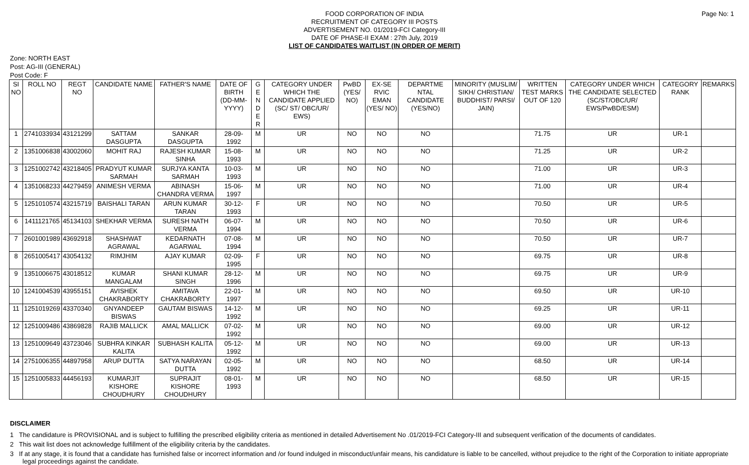FOOD CORPORATION OF INDIA
RECRUITMENT OF CATEGORY III POSTS
ADVERTISEMENT NO. 01/2019-FCI Category-III
DATE OF PHASE-II EXAM : 27th July, 2019
LIST OF CANDIDATES WAITLIST (IN ORDER OF MERIT)
Page No: 1
Zone: NORTH EAST
Post: AG-III (GENERAL)
Post Code: F
| SI NO | ROLL NO | REGT NO | CANDIDATE NAME | FATHER'S NAME | DATE OF BIRTH (DD-MM-YYYY) | G E N D E R | CATEGORY UNDER WHICH THE CANDIDATE APPLIED (SC/ ST/ OBC/UR/ EWS) | PwBD (YES/ NO) | EX-SE RVIC EMAN (YES/ NO) | DEPARTME NTAL CANDIDATE (YES/NO) | MINORITY (MUSLIM/ SIKH/ CHRISTIAN/ BUDDHIST/ PARSI/ JAIN) | WRITTEN TEST MARKS OUT OF 120 | CATEGORY UNDER WHICH THE CANDIDATE SELECTED (SC/ST/OBC/UR/ EWS/PwBD/ESM) | CATEGORY RANK | REMARKS |
| --- | --- | --- | --- | --- | --- | --- | --- | --- | --- | --- | --- | --- | --- | --- | --- |
| 1 | 2741033934 | 43121299 | SATTAM DASGUPTA | SANKAR DASGUPTA | 28-09-1992 | M | UR | NO | NO | NO | | 71.75 | UR | UR-1 | |
| 2 | 1351006838 | 43002060 | MOHIT RAJ | RAJESH KUMAR SINHA | 15-08-1993 | M | UR | NO | NO | NO | | 71.25 | UR | UR-2 | |
| 3 | 1251002742 | 43218405 | PRADYUT KUMAR SARMAH | SURJYA KANTA SARMAH | 10-03-1993 | M | UR | NO | NO | NO | | 71.00 | UR | UR-3 | |
| 4 | 1351068233 | 44279459 | ANIMESH VERMA | ABINASH CHANDRA VERMA | 15-06-1997 | M | UR | NO | NO | NO | | 71.00 | UR | UR-4 | |
| 5 | 1251010574 | 43215719 | BAISHALI TARAN | ARUN KUMAR TARAN | 30-12-1993 | F | UR | NO | NO | NO | | 70.50 | UR | UR-5 | |
| 6 | 1411121765 | 45134103 | SHEKHAR VERMA | SURESH NATH VERMA | 06-07-1994 | M | UR | NO | NO | NO | | 70.50 | UR | UR-6 | |
| 7 | 2601001989 | 43692918 | SHASHWAT AGRAWAL | KEDARNATH AGARWAL | 07-08-1994 | M | UR | NO | NO | NO | | 70.50 | UR | UR-7 | |
| 8 | 2651005417 | 43054132 | RIMJHIM | AJAY KUMAR | 02-09-1995 | F | UR | NO | NO | NO | | 69.75 | UR | UR-8 | |
| 9 | 1351006675 | 43018512 | KUMAR MANGALAM | SHANI KUMAR SINGH | 28-12-1996 | M | UR | NO | NO | NO | | 69.75 | UR | UR-9 | |
| 10 | 1241004539 | 43955151 | AVISHEK CHAKRABORTY | AMITAVA CHAKRABORTY | 22-01-1997 | M | UR | NO | NO | NO | | 69.50 | UR | UR-10 | |
| 11 | 1251019269 | 43370340 | GNYANDEEP BISWAS | GAUTAM BISWAS | 14-12-1992 | M | UR | NO | NO | NO | | 69.25 | UR | UR-11 | |
| 12 | 1251009486 | 43869828 | RAJIB MALLICK | AMAL MALLICK | 07-02-1992 | M | UR | NO | NO | NO | | 69.00 | UR | UR-12 | |
| 13 | 1251009649 | 43723046 | SUBHRA KINKAR KALITA | SUBHASH KALITA | 05-12-1992 | M | UR | NO | NO | NO | | 69.00 | UR | UR-13 | |
| 14 | 2751006355 | 44897958 | ARUP DUTTA | SATYA NARAYAN DUTTA | 02-05-1992 | M | UR | NO | NO | NO | | 68.50 | UR | UR-14 | |
| 15 | 1251005833 | 44456193 | KUMARJIT KISHORE CHOUDHURY | SUPRAJIT KISHORE CHOUDHURY | 08-01-1993 | M | UR | NO | NO | NO | | 68.50 | UR | UR-15 | |
DISCLAIMER
1 The candidature is PROVISIONAL and is subject to fulfilling the prescribed eligibility criteria as mentioned in detailed Advertisement No .01/2019-FCI Category-III and subsequent verification of the documents of candidates.
2 This wait list does not acknowledge fulfillment of the eligibility criteria by the candidates.
3 If at any stage, it is found that a candidate has furnished false or incorrect information and /or found indulged in misconduct/unfair means, his candidature is liable to be cancelled, without prejudice to the right of the Corporation to initiate appropriate legal proceedings against the candidate.